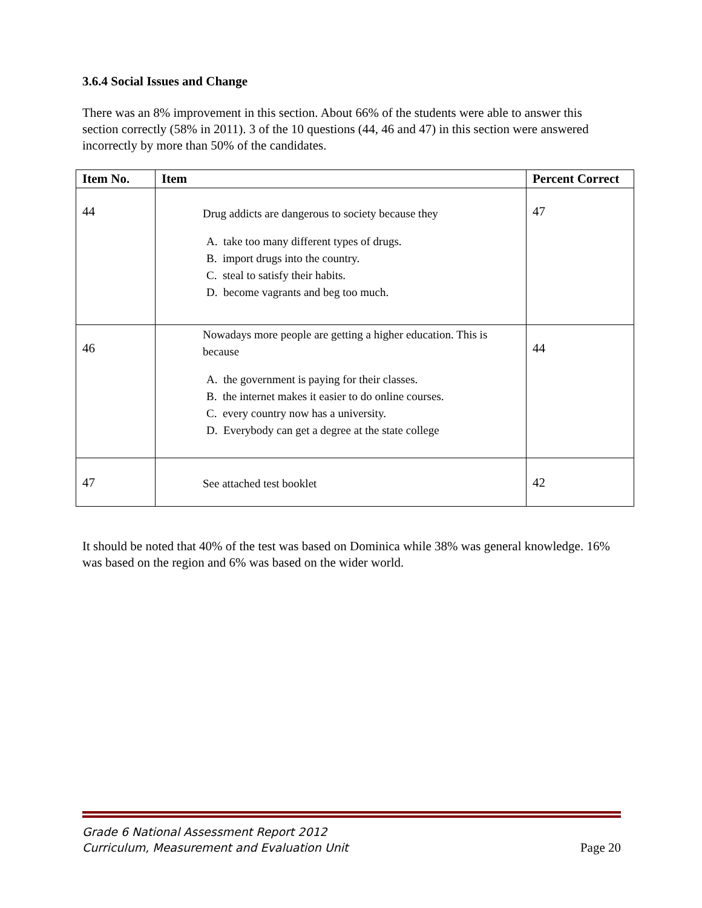3.6.4 Social Issues and Change
There was an 8% improvement in this section. About 66% of the students were able to answer this section correctly (58% in 2011). 3 of the 10 questions (44, 46 and 47) in this section were answered incorrectly by more than 50% of the candidates.
| Item No. | Item | Percent Correct |
| --- | --- | --- |
| 44 | Drug addicts are dangerous to society because they A. take too many different types of drugs. B. import drugs into the country. C. steal to satisfy their habits. D. become vagrants and beg too much. | 47 |
| 46 | Nowadays more people are getting a higher education. This is because A. the government is paying for their classes. B. the internet makes it easier to do online courses. C. every country now has a university. D. Everybody can get a degree at the state college | 44 |
| 47 | See attached test booklet | 42 |
It should be noted that 40% of the test was based on Dominica while 38% was general knowledge. 16% was based on the region and 6% was based on the wider world.
Grade 6 National Assessment Report 2012
Curriculum, Measurement and Evaluation Unit
Page 20